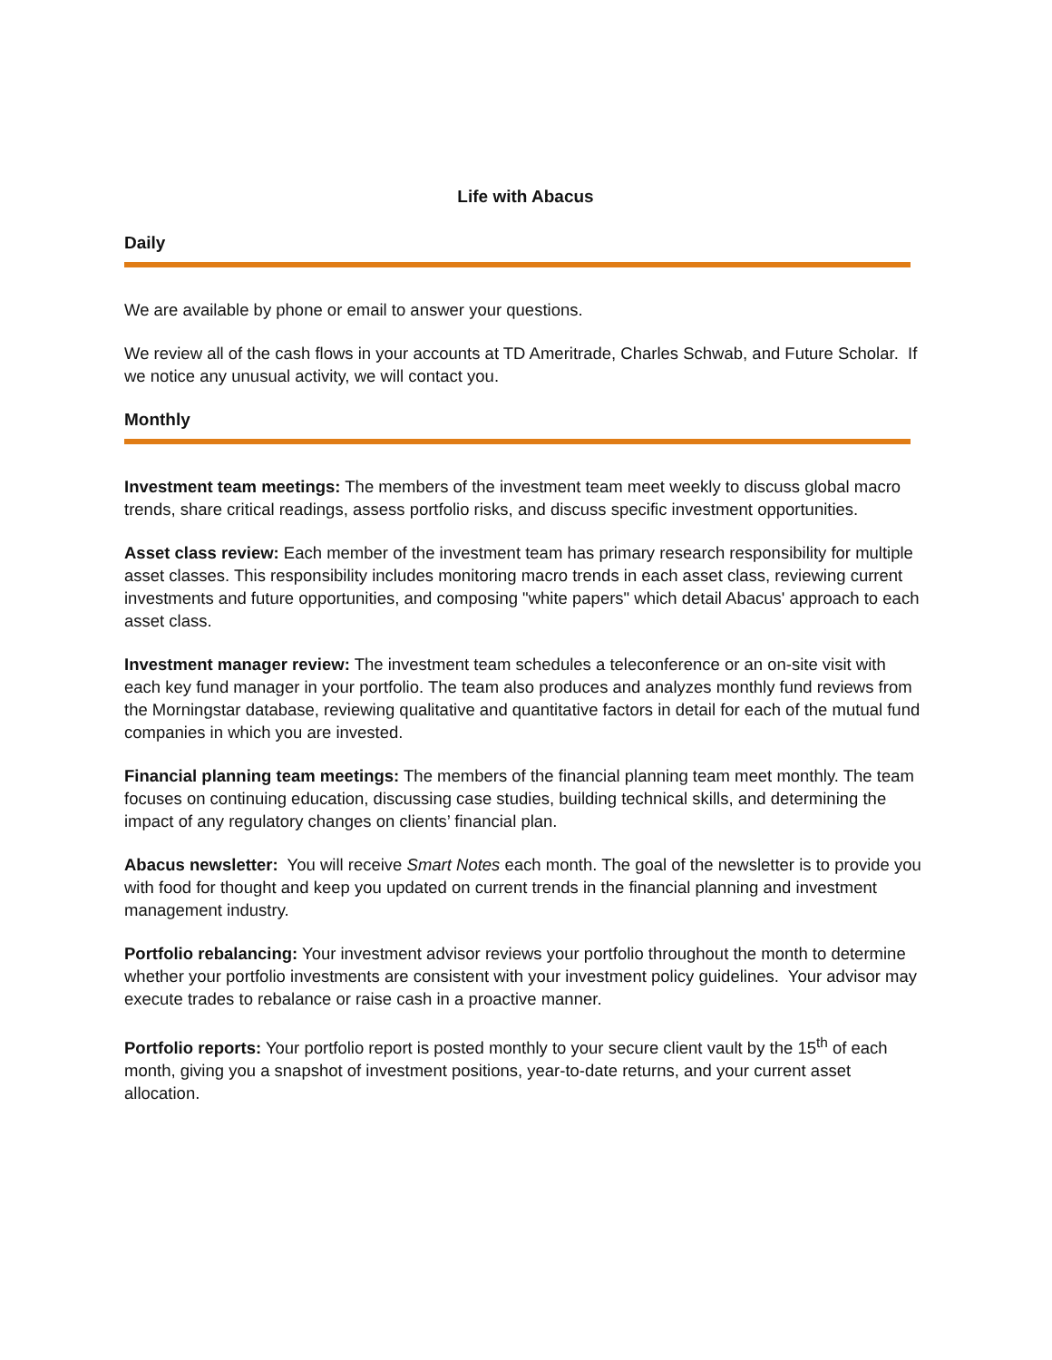Life with Abacus
Daily
We are available by phone or email to answer your questions.
We review all of the cash flows in your accounts at TD Ameritrade, Charles Schwab, and Future Scholar. If we notice any unusual activity, we will contact you.
Monthly
Investment team meetings: The members of the investment team meet weekly to discuss global macro trends, share critical readings, assess portfolio risks, and discuss specific investment opportunities.
Asset class review: Each member of the investment team has primary research responsibility for multiple asset classes. This responsibility includes monitoring macro trends in each asset class, reviewing current investments and future opportunities, and composing "white papers" which detail Abacus' approach to each asset class.
Investment manager review: The investment team schedules a teleconference or an on-site visit with each key fund manager in your portfolio. The team also produces and analyzes monthly fund reviews from the Morningstar database, reviewing qualitative and quantitative factors in detail for each of the mutual fund companies in which you are invested.
Financial planning team meetings: The members of the financial planning team meet monthly. The team focuses on continuing education, discussing case studies, building technical skills, and determining the impact of any regulatory changes on clients’ financial plan.
Abacus newsletter: You will receive Smart Notes each month. The goal of the newsletter is to provide you with food for thought and keep you updated on current trends in the financial planning and investment management industry.
Portfolio rebalancing: Your investment advisor reviews your portfolio throughout the month to determine whether your portfolio investments are consistent with your investment policy guidelines. Your advisor may execute trades to rebalance or raise cash in a proactive manner.
Portfolio reports: Your portfolio report is posted monthly to your secure client vault by the 15<sup>th</sup> of each month, giving you a snapshot of investment positions, year-to-date returns, and your current asset allocation.